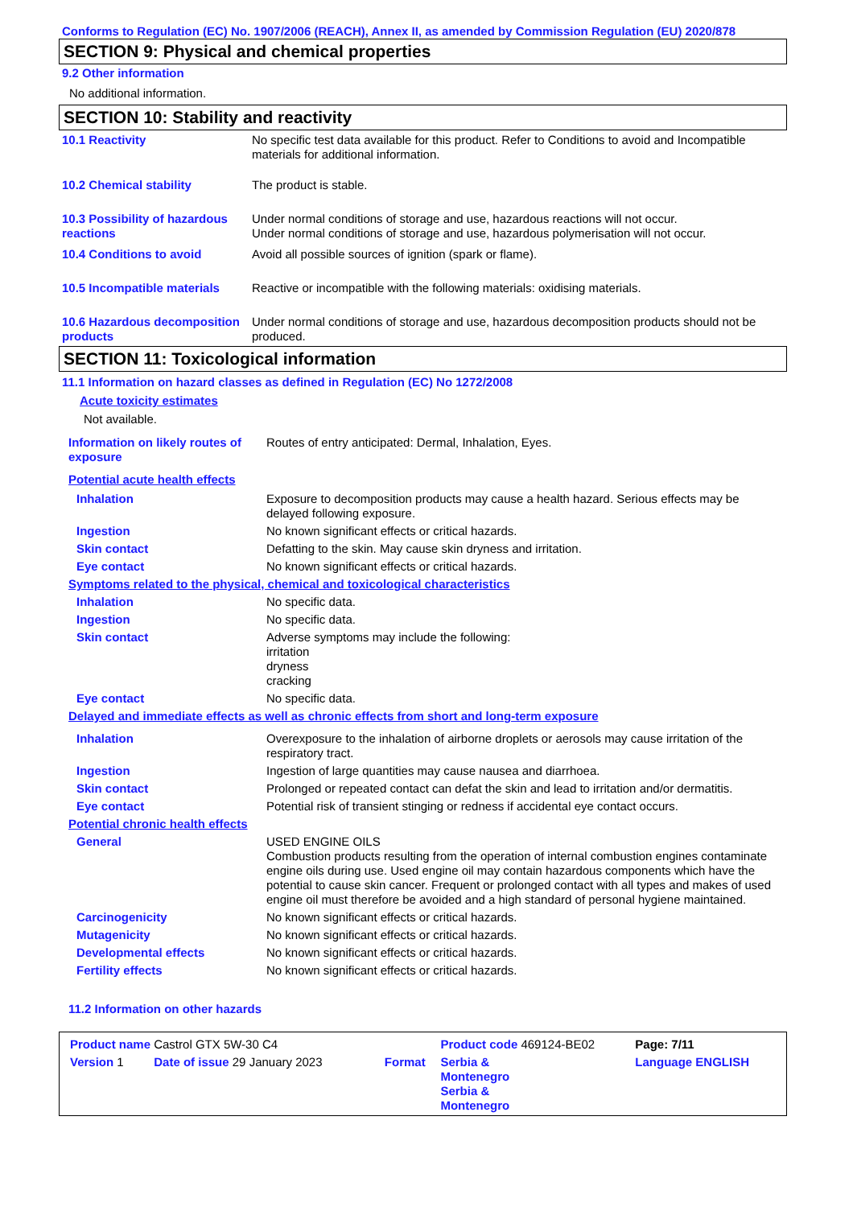Conforms to Regulation (EC) No. 1907/2006 (REACH), Annex II, as amended by Commission Regulation (EU) 2020/878
SECTION 9: Physical and chemical properties
9.2 Other information
No additional information.
SECTION 10: Stability and reactivity
| 10.1 Reactivity | No specific test data available for this product. Refer to Conditions to avoid and Incompatible materials for additional information. |
| 10.2 Chemical stability | The product is stable. |
| 10.3 Possibility of hazardous reactions | Under normal conditions of storage and use, hazardous reactions will not occur. Under normal conditions of storage and use, hazardous polymerisation will not occur. |
| 10.4 Conditions to avoid | Avoid all possible sources of ignition (spark or flame). |
| 10.5 Incompatible materials | Reactive or incompatible with the following materials: oxidising materials. |
| 10.6 Hazardous decomposition products | Under normal conditions of storage and use, hazardous decomposition products should not be produced. |
SECTION 11: Toxicological information
11.1 Information on hazard classes as defined in Regulation (EC) No 1272/2008
Acute toxicity estimates
Not available.
| Information on likely routes of exposure | Routes of entry anticipated: Dermal, Inhalation, Eyes. |
| Potential acute health effects | |
| Inhalation | Exposure to decomposition products may cause a health hazard. Serious effects may be delayed following exposure. |
| Ingestion | No known significant effects or critical hazards. |
| Skin contact | Defatting to the skin. May cause skin dryness and irritation. |
| Eye contact | No known significant effects or critical hazards. |
| Symptoms related to the physical, chemical and toxicological characteristics | |
| Inhalation | No specific data. |
| Ingestion | No specific data. |
| Skin contact | Adverse symptoms may include the following: irritation dryness cracking |
| Eye contact | No specific data. |
| Delayed and immediate effects as well as chronic effects from short and long-term exposure | |
| Inhalation | Overexposure to the inhalation of airborne droplets or aerosols may cause irritation of the respiratory tract. |
| Ingestion | Ingestion of large quantities may cause nausea and diarrhoea. |
| Skin contact | Prolonged or repeated contact can defat the skin and lead to irritation and/or dermatitis. |
| Eye contact | Potential risk of transient stinging or redness if accidental eye contact occurs. |
| Potential chronic health effects | |
| General | USED ENGINE OILS Combustion products resulting from the operation of internal combustion engines contaminate engine oils during use. Used engine oil may contain hazardous components which have the potential to cause skin cancer. Frequent or prolonged contact with all types and makes of used engine oil must therefore be avoided and a high standard of personal hygiene maintained. |
| Carcinogenicity | No known significant effects or critical hazards. |
| Mutagenicity | No known significant effects or critical hazards. |
| Developmental effects | No known significant effects or critical hazards. |
| Fertility effects | No known significant effects or critical hazards. |
11.2 Information on other hazards
| Product name Castrol GTX 5W-30 C4 | | Product code 469124-BE02 | Page: 7/11 |
| Version 1 Date of issue 29 January 2023 | Format | Serbia & Montenegro Serbia & Montenegro | Language ENGLISH |